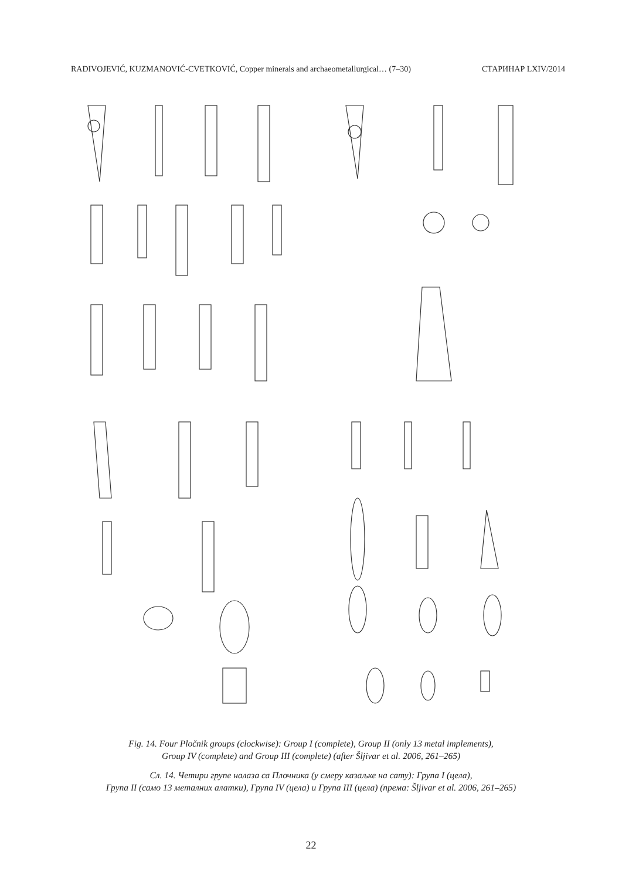RADIVOJEVIĆ, KUZMANOVIĆ-CVETKOVIĆ, Copper minerals and archaeometallurgical… (7–30) СТАРИНАР LXIV/2014
Fig. 14. Four Pločnik groups (clockwise): Group I (complete), Group II (only 13 metal implements),
Group IV (complete) and Group III (complete) (after Šljivar et al. 2006, 261–265)
Сл. 14. Четири групе налаза са Плочника (у смеру казаљке на сату): Група I (цела),
Група II (само 13 металних алатки), Група IV (цела) и Група III (цела) (према: Šljivar et al. 2006, 261–265)
22